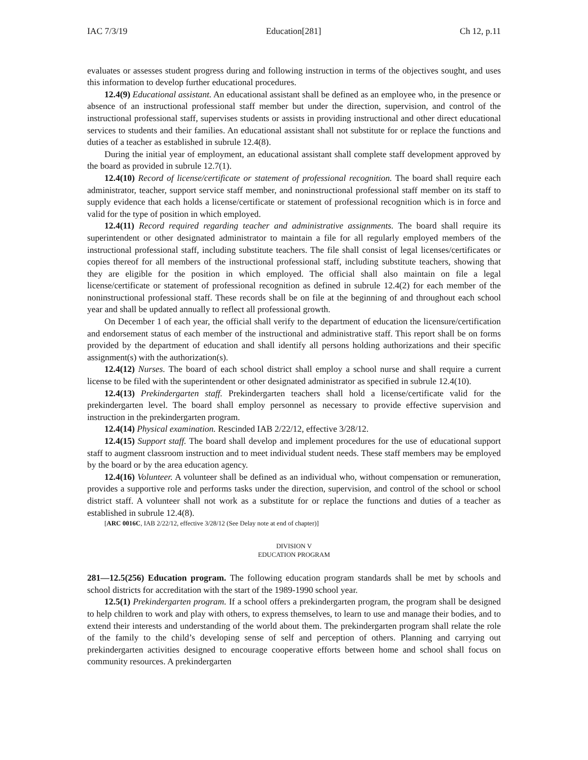IAC 7/3/19 Education[281] Ch 12, p.11
evaluates or assesses student progress during and following instruction in terms of the objectives sought, and uses this information to develop further educational procedures.
12.4(9) Educational assistant. An educational assistant shall be defined as an employee who, in the presence or absence of an instructional professional staff member but under the direction, supervision, and control of the instructional professional staff, supervises students or assists in providing instructional and other direct educational services to students and their families. An educational assistant shall not substitute for or replace the functions and duties of a teacher as established in subrule 12.4(8).
During the initial year of employment, an educational assistant shall complete staff development approved by the board as provided in subrule 12.7(1).
12.4(10) Record of license/certificate or statement of professional recognition. The board shall require each administrator, teacher, support service staff member, and noninstructional professional staff member on its staff to supply evidence that each holds a license/certificate or statement of professional recognition which is in force and valid for the type of position in which employed.
12.4(11) Record required regarding teacher and administrative assignments. The board shall require its superintendent or other designated administrator to maintain a file for all regularly employed members of the instructional professional staff, including substitute teachers. The file shall consist of legal licenses/certificates or copies thereof for all members of the instructional professional staff, including substitute teachers, showing that they are eligible for the position in which employed. The official shall also maintain on file a legal license/certificate or statement of professional recognition as defined in subrule 12.4(2) for each member of the noninstructional professional staff. These records shall be on file at the beginning of and throughout each school year and shall be updated annually to reflect all professional growth.
On December 1 of each year, the official shall verify to the department of education the licensure/certification and endorsement status of each member of the instructional and administrative staff. This report shall be on forms provided by the department of education and shall identify all persons holding authorizations and their specific assignment(s) with the authorization(s).
12.4(12) Nurses. The board of each school district shall employ a school nurse and shall require a current license to be filed with the superintendent or other designated administrator as specified in subrule 12.4(10).
12.4(13) Prekindergarten staff. Prekindergarten teachers shall hold a license/certificate valid for the prekindergarten level. The board shall employ personnel as necessary to provide effective supervision and instruction in the prekindergarten program.
12.4(14) Physical examination. Rescinded IAB 2/22/12, effective 3/28/12.
12.4(15) Support staff. The board shall develop and implement procedures for the use of educational support staff to augment classroom instruction and to meet individual student needs. These staff members may be employed by the board or by the area education agency.
12.4(16) Volunteer. A volunteer shall be defined as an individual who, without compensation or remuneration, provides a supportive role and performs tasks under the direction, supervision, and control of the school or school district staff. A volunteer shall not work as a substitute for or replace the functions and duties of a teacher as established in subrule 12.4(8).
[ARC 0016C, IAB 2/22/12, effective 3/28/12 (See Delay note at end of chapter)]
DIVISION V
EDUCATION PROGRAM
281—12.5(256) Education program. The following education program standards shall be met by schools and school districts for accreditation with the start of the 1989-1990 school year.
12.5(1) Prekindergarten program. If a school offers a prekindergarten program, the program shall be designed to help children to work and play with others, to express themselves, to learn to use and manage their bodies, and to extend their interests and understanding of the world about them. The prekindergarten program shall relate the role of the family to the child’s developing sense of self and perception of others. Planning and carrying out prekindergarten activities designed to encourage cooperative efforts between home and school shall focus on community resources. A prekindergarten